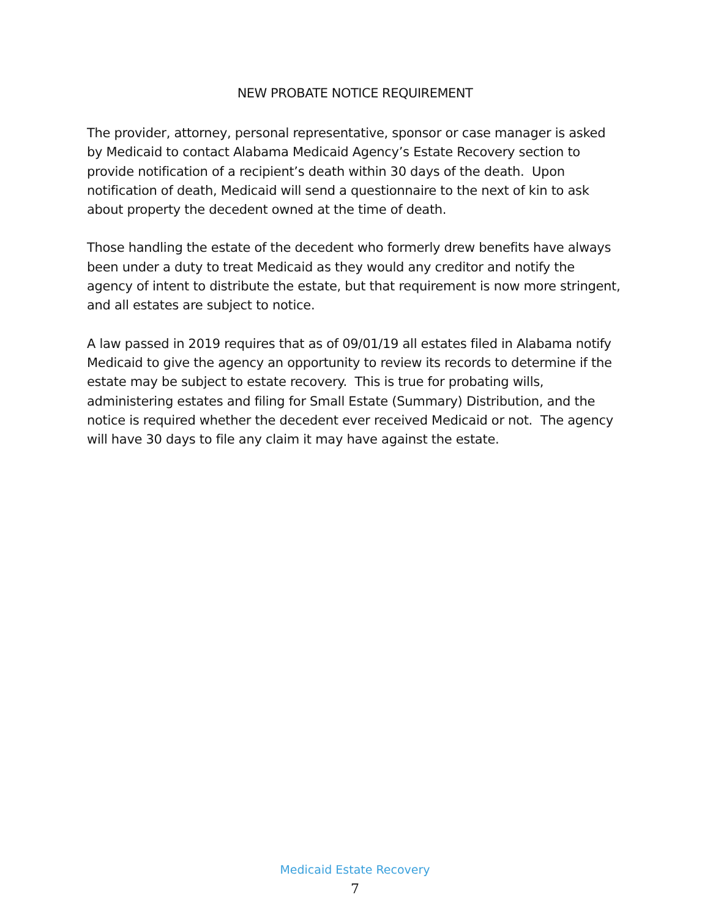NEW PROBATE NOTICE REQUIREMENT
The provider, attorney, personal representative, sponsor or case manager is asked by Medicaid to contact Alabama Medicaid Agency’s Estate Recovery section to provide notification of a recipient’s death within 30 days of the death. Upon notification of death, Medicaid will send a questionnaire to the next of kin to ask about property the decedent owned at the time of death.
Those handling the estate of the decedent who formerly drew benefits have always been under a duty to treat Medicaid as they would any creditor and notify the agency of intent to distribute the estate, but that requirement is now more stringent, and all estates are subject to notice.
A law passed in 2019 requires that as of 09/01/19 all estates filed in Alabama notify Medicaid to give the agency an opportunity to review its records to determine if the estate may be subject to estate recovery. This is true for probating wills, administering estates and filing for Small Estate (Summary) Distribution, and the notice is required whether the decedent ever received Medicaid or not. The agency will have 30 days to file any claim it may have against the estate.
Medicaid Estate Recovery
7